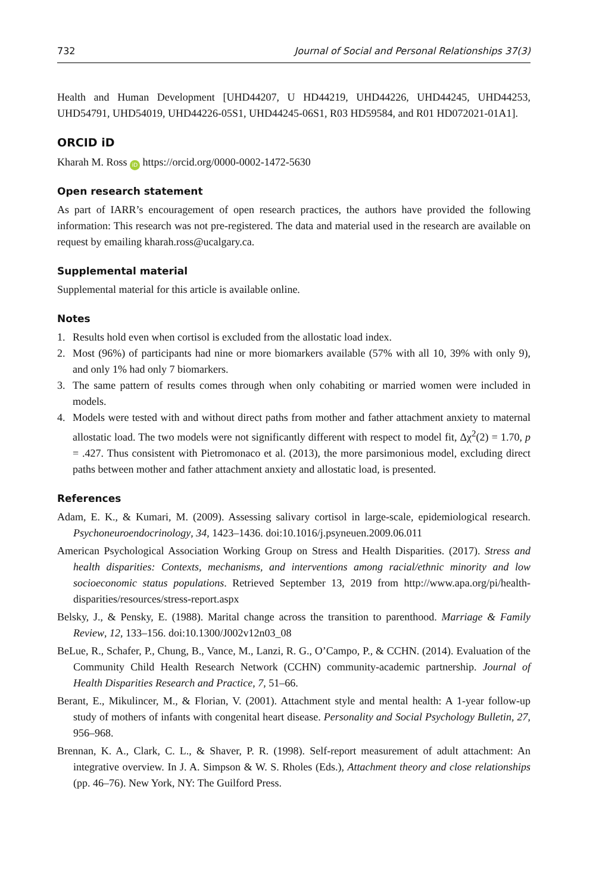732 Journal of Social and Personal Relationships 37(3)
Health and Human Development [UHD44207, U HD44219, UHD44226, UHD44245, UHD44253, UHD54791, UHD54019, UHD44226-05S1, UHD44245-06S1, R03 HD59584, and R01 HD072021-01A1].
ORCID iD
Kharah M. Ross iD https://orcid.org/0000-0002-1472-5630
Open research statement
As part of IARR’s encouragement of open research practices, the authors have provided the following information: This research was not pre-registered. The data and material used in the research are available on request by emailing kharah.ross@ucalgary.ca.
Supplemental material
Supplemental material for this article is available online.
Notes
1. Results hold even when cortisol is excluded from the allostatic load index.
2. Most (96%) of participants had nine or more biomarkers available (57% with all 10, 39% with only 9), and only 1% had only 7 biomarkers.
3. The same pattern of results comes through when only cohabiting or married women were included in models.
4. Models were tested with and without direct paths from mother and father attachment anxiety to maternal allostatic load. The two models were not significantly different with respect to model fit, Δχ<sup>2</sup>(2) = 1.70, p = .427. Thus consistent with Pietromonaco et al. (2013), the more parsimonious model, excluding direct paths between mother and father attachment anxiety and allostatic load, is presented.
References
Adam, E. K., & Kumari, M. (2009). Assessing salivary cortisol in large-scale, epidemiological research. Psychoneuroendocrinology, 34, 1423–1436. doi:10.1016/j.psyneuen.2009.06.011
American Psychological Association Working Group on Stress and Health Disparities. (2017). Stress and health disparities: Contexts, mechanisms, and interventions among racial/ethnic minority and low socioeconomic status populations. Retrieved September 13, 2019 from http://www.apa.org/pi/health-disparities/resources/stress-report.aspx
Belsky, J., & Pensky, E. (1988). Marital change across the transition to parenthood. Marriage & Family Review, 12, 133–156. doi:10.1300/J002v12n03_08
BeLue, R., Schafer, P., Chung, B., Vance, M., Lanzi, R. G., O’Campo, P., & CCHN. (2014). Evaluation of the Community Child Health Research Network (CCHN) community-academic partnership. Journal of Health Disparities Research and Practice, 7, 51–66.
Berant, E., Mikulincer, M., & Florian, V. (2001). Attachment style and mental health: A 1-year follow-up study of mothers of infants with congenital heart disease. Personality and Social Psychology Bulletin, 27, 956–968.
Brennan, K. A., Clark, C. L., & Shaver, P. R. (1998). Self-report measurement of adult attachment: An integrative overview. In J. A. Simpson & W. S. Rholes (Eds.), Attachment theory and close relationships (pp. 46–76). New York, NY: The Guilford Press.